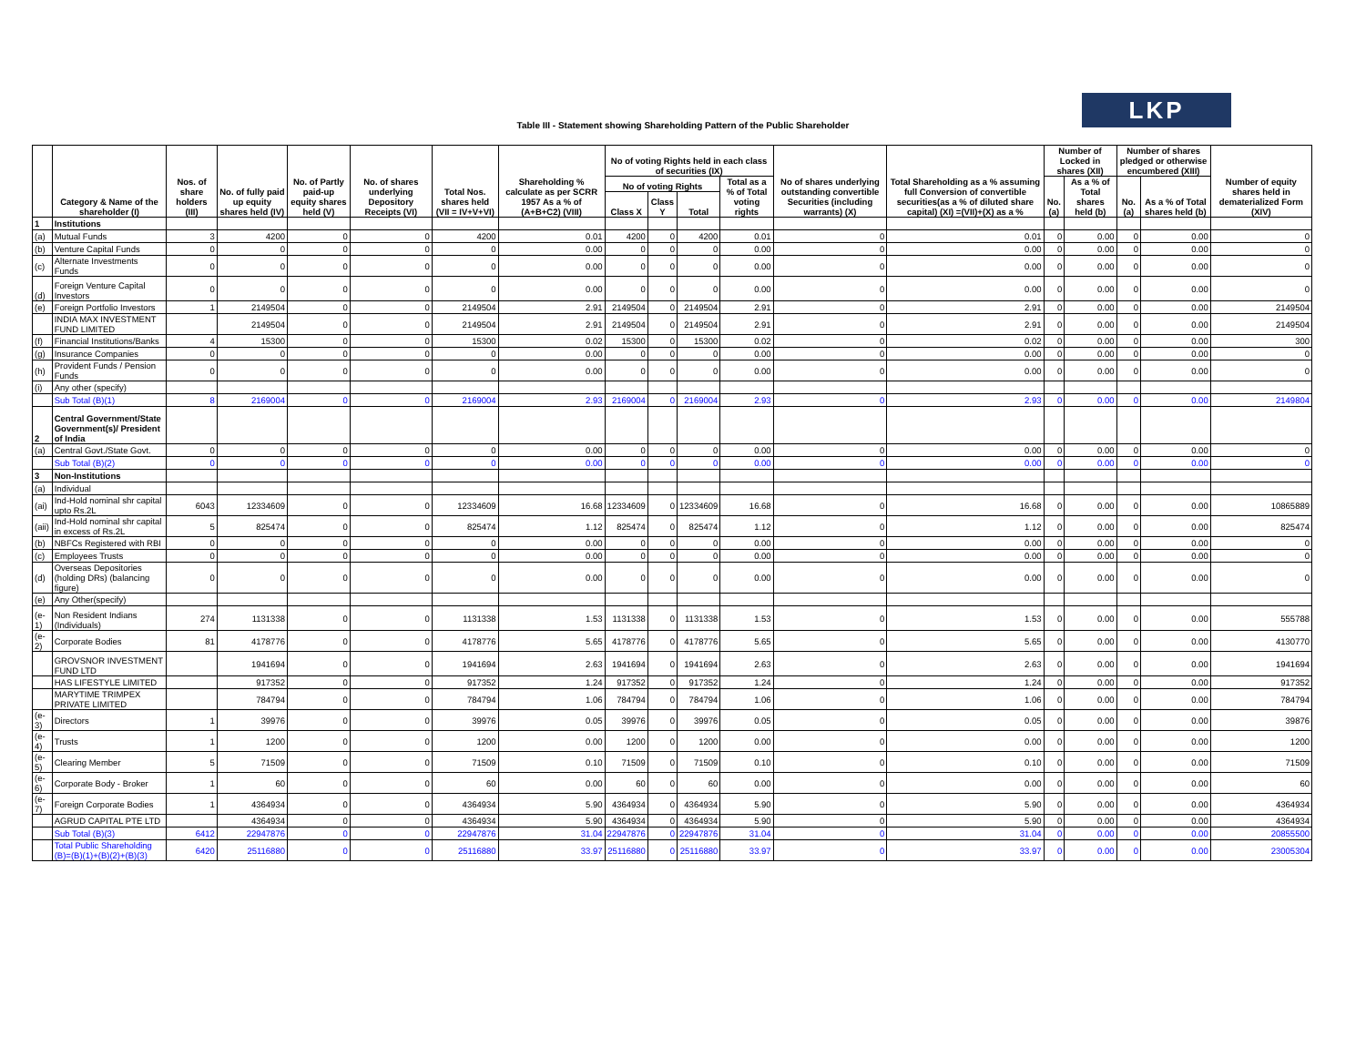LKP
Table III - Statement showing Shareholding Pattern of the Public Shareholder
| | Category & Name of the shareholder (I) | Nos. of share holders (III) | No. of fully paid up equity shares held (IV) | No. of Partly paid-up equity shares held (V) | No. of shares underlying Depository Receipts (VI) | Total Nos. shares held (VII = IV+V+VI) | Shareholding % calculate as per SCRR 1957 As a % of (A+B+C2) (VIII) | No of voting Rights held in each class of securities (IX) | | | | No of shares underlying outstanding convertible Securities (including warrants) (X) | Total Shareholding as a % assuming full Conversion of convertible securities(as a % of diluted share capital) (XI) =(VII)+(X) as a % | Number of Locked in shares (XII) | | Number of shares pledged or otherwise encumbered (XIII) | | Number of equity shares held in dematerialized Form (XIV) |
| --- | --- | --- | --- | --- | --- | --- | --- | --- | --- | --- | --- | --- | --- | --- | --- | --- | --- | --- |
| | | | | | | | | No of voting Rights | | | Total as a % of Total voting rights | | | No.(a) | As a % of Total shares held (b) | No.(a) | As a % of Total shares held (b) | |
| | | | | | | | | Class X | Class Y | Total | | | | | | | | |
| 1 | Institutions | | | | | | | | | | | | | | | | | |
| (a) | Mutual Funds | 3 | 4200 | 0 | 0 | 4200 | 0.01 | 4200 | 0 | 4200 | 0.01 | 0 | 0.01 | 0 | 0.00 | 0 | 0.00 | 0 |
| (b) | Venture Capital Funds | 0 | 0 | 0 | 0 | 0 | 0.00 | 0 | 0 | 0 | 0.00 | 0 | 0.00 | 0 | 0.00 | 0 | 0.00 | 0 |
| (c) | Alternate Investments Funds | 0 | 0 | 0 | 0 | 0 | 0.00 | 0 | 0 | 0 | 0.00 | 0 | 0.00 | 0 | 0.00 | 0 | 0.00 | 0 |
| (d) | Foreign Venture Capital Investors | 0 | 0 | 0 | 0 | 0 | 0.00 | 0 | 0 | 0 | 0.00 | 0 | 0.00 | 0 | 0.00 | 0 | 0.00 | 0 |
| (e) | Foreign Portfolio Investors | 1 | 2149504 | 0 | 0 | 2149504 | 2.91 | 2149504 | 0 | 2149504 | 2.91 | 0 | 2.91 | 0 | 0.00 | 0 | 0.00 | 2149504 |
| | INDIA MAX INVESTMENT FUND LIMITED | | 2149504 | 0 | 0 | 2149504 | 2.91 | 2149504 | 0 | 2149504 | 2.91 | 0 | 2.91 | 0 | 0.00 | 0 | 0.00 | 2149504 |
| (f) | Financial Institutions/Banks | 4 | 15300 | 0 | 0 | 15300 | 0.02 | 15300 | 0 | 15300 | 0.02 | 0 | 0.02 | 0 | 0.00 | 0 | 0.00 | 300 |
| (g) | Insurance Companies | 0 | 0 | 0 | 0 | 0 | 0.00 | 0 | 0 | 0 | 0.00 | 0 | 0.00 | 0 | 0.00 | 0 | 0.00 | 0 |
| (h) | Provident Funds / Pension Funds | 0 | 0 | 0 | 0 | 0 | 0.00 | 0 | 0 | 0 | 0.00 | 0 | 0.00 | 0 | 0.00 | 0 | 0.00 | 0 |
| (i) | Any other (specify) | | | | | | | | | | | | | | | | | |
| | Sub Total (B)(1) | 8 | 2169004 | 0 | 0 | 2169004 | 2.93 | 2169004 | 0 | 2169004 | 2.93 | 0 | 2.93 | 0 | 0.00 | 0 | 0.00 | 2149804 |
| 2 | Central Government/State Government(s)/ President of India | | | | | | | | | | | | | | | | | |
| (a) | Central Govt./State Govt. | 0 | 0 | 0 | 0 | 0 | 0.00 | 0 | 0 | 0 | 0.00 | 0 | 0.00 | 0 | 0.00 | 0 | 0.00 | 0 |
| | Sub Total (B)(2) | 0 | 0 | 0 | 0 | 0 | 0.00 | 0 | 0 | 0 | 0.00 | 0 | 0.00 | 0 | 0.00 | 0 | 0.00 | 0 |
| 3 | Non-Institutions | | | | | | | | | | | | | | | | | |
| (a) | Individual | | | | | | | | | | | | | | | | | |
| (ai) | Ind-Hold nominal shr capital upto Rs.2L | 6043 | 12334609 | 0 | 0 | 12334609 | 16.68 | 12334609 | 0 | 12334609 | 16.68 | 0 | 16.68 | 0 | 0.00 | 0 | 0.00 | 10865889 |
| (aii) | Ind-Hold nominal shr capital in excess of Rs.2L | 5 | 825474 | 0 | 0 | 825474 | 1.12 | 825474 | 0 | 825474 | 1.12 | 0 | 1.12 | 0 | 0.00 | 0 | 0.00 | 825474 |
| (b) | NBFCs Registered with RBI | 0 | 0 | 0 | 0 | 0 | 0.00 | 0 | 0 | 0 | 0.00 | 0 | 0.00 | 0 | 0.00 | 0 | 0.00 | 0 |
| (c) | Employees Trusts | 0 | 0 | 0 | 0 | 0 | 0.00 | 0 | 0 | 0 | 0.00 | 0 | 0.00 | 0 | 0.00 | 0 | 0.00 | 0 |
| (d) | Overseas Depositories (holding DRs) (balancing figure) | 0 | 0 | 0 | 0 | 0 | 0.00 | 0 | 0 | 0 | 0.00 | 0 | 0.00 | 0 | 0.00 | 0 | 0.00 | 0 |
| (e) | Any Other(specify) | | | | | | | | | | | | | | | | | |
| (e-1) | Non Resident Indians (Individuals) | 274 | 1131338 | 0 | 0 | 1131338 | 1.53 | 1131338 | 0 | 1131338 | 1.53 | 0 | 1.53 | 0 | 0.00 | 0 | 0.00 | 555788 |
| (e-2) | Corporate Bodies | 81 | 4178776 | 0 | 0 | 4178776 | 5.65 | 4178776 | 0 | 4178776 | 5.65 | 0 | 5.65 | 0 | 0.00 | 0 | 0.00 | 4130770 |
| | GROVSNOR INVESTMENT FUND LTD | | 1941694 | 0 | 0 | 1941694 | 2.63 | 1941694 | 0 | 1941694 | 2.63 | 0 | 2.63 | 0 | 0.00 | 0 | 0.00 | 1941694 |
| | HAS LIFESTYLE LIMITED | | 917352 | 0 | 0 | 917352 | 1.24 | 917352 | 0 | 917352 | 1.24 | 0 | 1.24 | 0 | 0.00 | 0 | 0.00 | 917352 |
| | MARYTIME TRIMPEX PRIVATE LIMITED | | 784794 | 0 | 0 | 784794 | 1.06 | 784794 | 0 | 784794 | 1.06 | 0 | 1.06 | 0 | 0.00 | 0 | 0.00 | 784794 |
| (e-3) | Directors | 1 | 39976 | 0 | 0 | 39976 | 0.05 | 39976 | 0 | 39976 | 0.05 | 0 | 0.05 | 0 | 0.00 | 0 | 0.00 | 39876 |
| (e-4) | Trusts | 1 | 1200 | 0 | 0 | 1200 | 0.00 | 1200 | 0 | 1200 | 0.00 | 0 | 0.00 | 0 | 0.00 | 0 | 0.00 | 1200 |
| (e-5) | Clearing Member | 5 | 71509 | 0 | 0 | 71509 | 0.10 | 71509 | 0 | 71509 | 0.10 | 0 | 0.10 | 0 | 0.00 | 0 | 0.00 | 71509 |
| (e-6) | Corporate Body - Broker | 1 | 60 | 0 | 0 | 60 | 0.00 | 60 | 0 | 60 | 0.00 | 0 | 0.00 | 0 | 0.00 | 0 | 0.00 | 60 |
| (e-7) | Foreign Corporate Bodies | 1 | 4364934 | 0 | 0 | 4364934 | 5.90 | 4364934 | 0 | 4364934 | 5.90 | 0 | 5.90 | 0 | 0.00 | 0 | 0.00 | 4364934 |
| | AGRUD CAPITAL PTE LTD | | 4364934 | 0 | 0 | 4364934 | 5.90 | 4364934 | 0 | 4364934 | 5.90 | 0 | 5.90 | 0 | 0.00 | 0 | 0.00 | 4364934 |
| | Sub Total (B)(3) | 6412 | 22947876 | 0 | 0 | 22947876 | 31.04 | 22947876 | 0 | 22947876 | 31.04 | 0 | 31.04 | 0 | 0.00 | 0 | 0.00 | 20855500 |
| | Total Public Shareholding (B)=(B)(1)+(B)(2)+(B)(3) | 6420 | 25116880 | 0 | 0 | 25116880 | 33.97 | 25116880 | 0 | 25116880 | 33.97 | 0 | 33.97 | 0 | 0.00 | 0 | 0.00 | 23005304 |